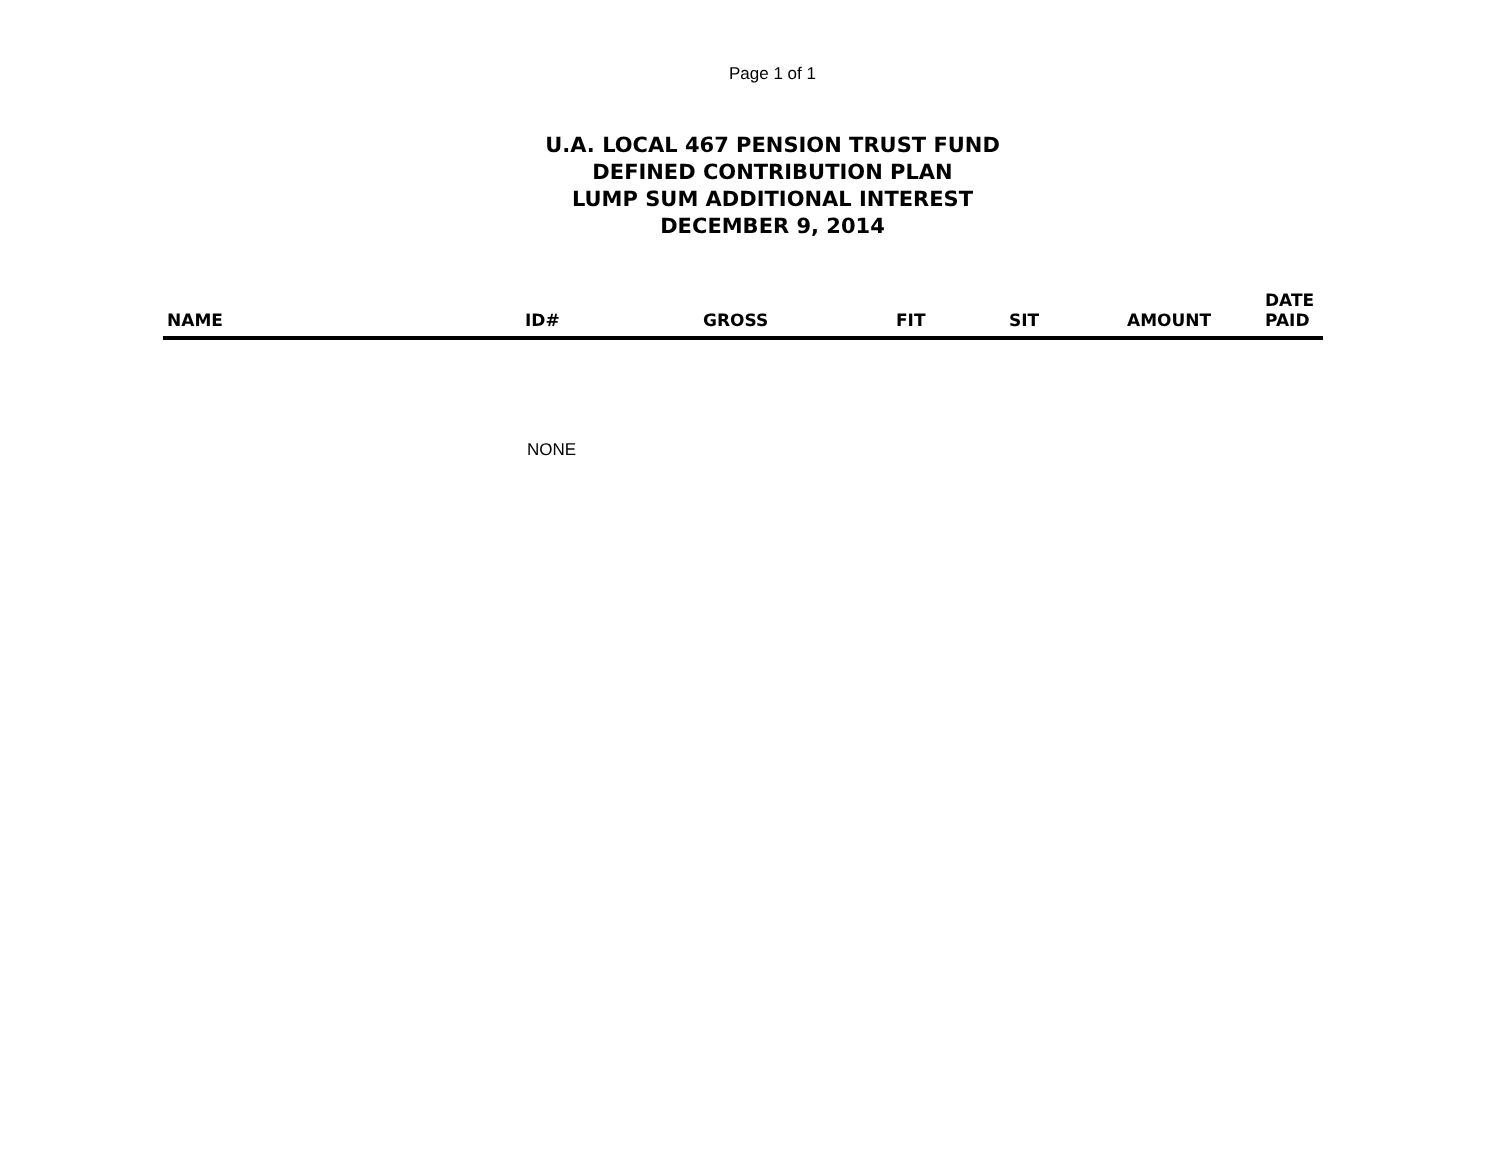Page 1 of 1
U.A. LOCAL 467 PENSION TRUST FUND
DEFINED CONTRIBUTION PLAN
LUMP SUM ADDITIONAL INTEREST
DECEMBER 9, 2014
| NAME | ID# | GROSS | FIT | SIT | AMOUNT | DATE PAID |
| --- | --- | --- | --- | --- | --- | --- |
| | NONE | | | | | |